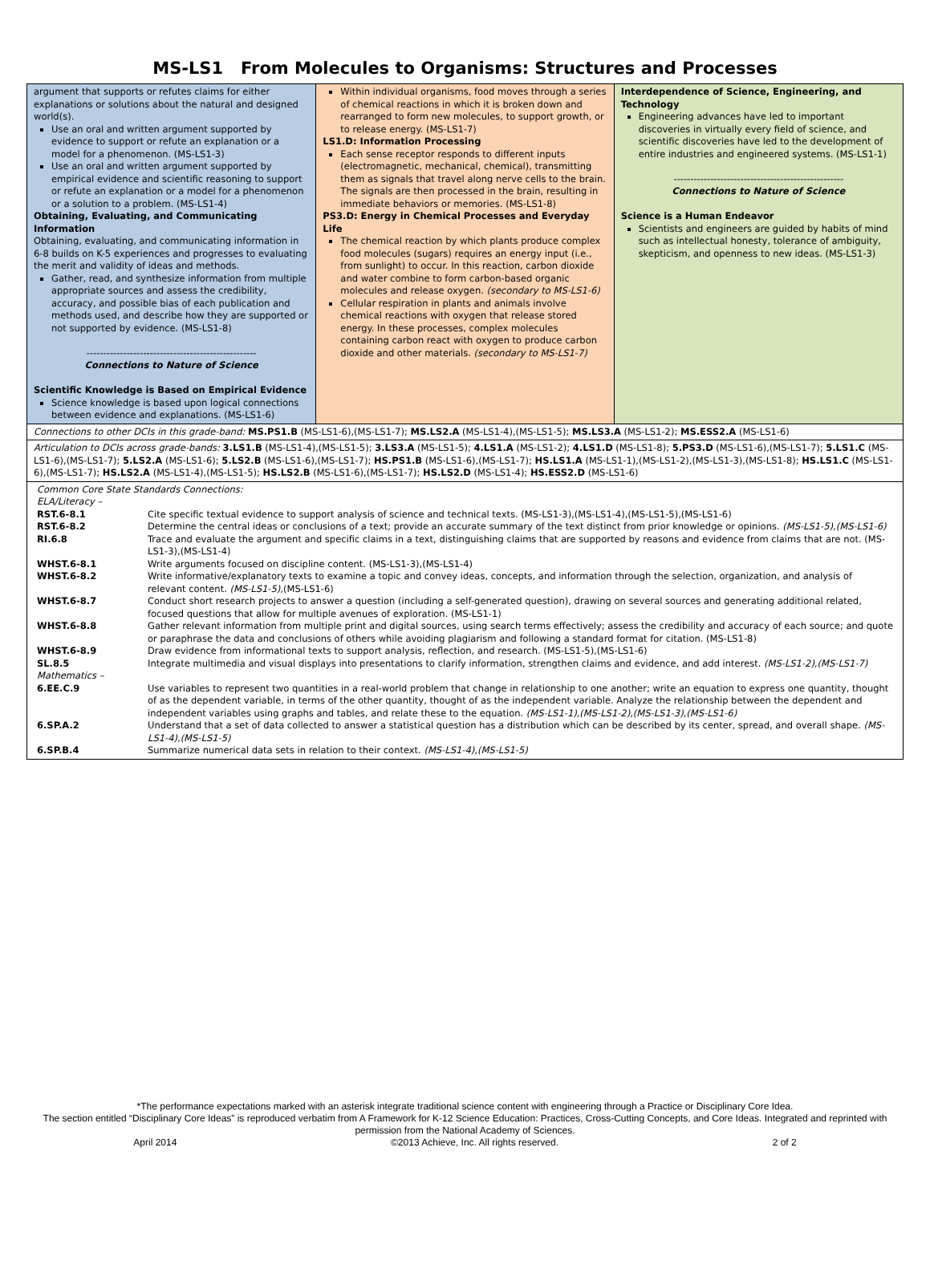MS-LS1 From Molecules to Organisms: Structures and Processes
| argument that supports or refutes claims for either explanations or solutions about the natural and designed world(s). Use an oral and written argument supported by evidence to support or refute an explanation or a model for a phenomenon. (MS-LS1-3) Use an oral and written argument supported by empirical evidence and scientific reasoning to support or refute an explanation or a model for a phenomenon or a solution to a problem. (MS-LS1-4) Obtaining, Evaluating, and Communicating Information Obtaining, evaluating, and communicating information in 6-8 builds on K-5 experiences and progresses to evaluating the merit and validity of ideas and methods. Gather, read, and synthesize information from multiple appropriate sources and assess the credibility, accuracy, and possible bias of each publication and methods used, and describe how they are supported or not supported by evidence. (MS-LS1-8) --------------------------------------------------- Connections to Nature of Science Scientific Knowledge is Based on Empirical Evidence Science knowledge is based upon logical connections between evidence and explanations. (MS-LS1-6) | Within individual organisms, food moves through a series of chemical reactions in which it is broken down and rearranged to form new molecules, to support growth, or to release energy. (MS-LS1-7) LS1.D: Information Processing Each sense receptor responds to different inputs (electromagnetic, mechanical, chemical), transmitting them as signals that travel along nerve cells to the brain. The signals are then processed in the brain, resulting in immediate behaviors or memories. (MS-LS1-8) PS3.D: Energy in Chemical Processes and Everyday Life The chemical reaction by which plants produce complex food molecules (sugars) requires an energy input (i.e., from sunlight) to occur. In this reaction, carbon dioxide and water combine to form carbon-based organic molecules and release oxygen. (secondary to MS-LS1-6) Cellular respiration in plants and animals involve chemical reactions with oxygen that release stored energy. In these processes, complex molecules containing carbon react with oxygen to produce carbon dioxide and other materials. (secondary to MS-LS1-7) | Interdependence of Science, Engineering, and Technology Engineering advances have led to important discoveries in virtually every field of science, and scientific discoveries have led to the development of entire industries and engineered systems. (MS-LS1-1) --------------------------------------------------- Connections to Nature of Science Science is a Human Endeavor Scientists and engineers are guided by habits of mind such as intellectual honesty, tolerance of ambiguity, skepticism, and openness to new ideas. (MS-LS1-3) |
| Connections to other DCIs in this grade-band: MS.PS1.B (MS-LS1-6),(MS-LS1-7); MS.LS2.A (MS-LS1-4),(MS-LS1-5); MS.LS3.A (MS-LS1-2); MS.ESS2.A (MS-LS1-6) | | |
| Articulation to DCIs across grade-bands: 3.LS1.B (MS-LS1-4),(MS-LS1-5); 3.LS3.A (MS-LS1-5); 4.LS1.A (MS-LS1-2); 4.LS1.D (MS-LS1-8); 5.PS3.D (MS-LS1-6),(MS-LS1-7); 5.LS1.C (MS-LS1-6),(MS-LS1-7); 5.LS2.A (MS-LS1-6); 5.LS2.B (MS-LS1-6),(MS-LS1-7); HS.PS1.B (MS-LS1-6),(MS-LS1-7); HS.LS1.A (MS-LS1-1),(MS-LS1-2),(MS-LS1-3),(MS-LS1-8); HS.LS1.C (MS-LS1-6),(MS-LS1-7); HS.LS2.A (MS-LS1-4),(MS-LS1-5); HS.LS2.B (MS-LS1-6),(MS-LS1-7); HS.LS2.D (MS-LS1-4); HS.ESS2.D (MS-LS1-6) | | |
| / Common Core State Standards Connections: / / / ELA/Literacy – / / / RST.6-8.1 / Cite specific textual evidence to support analysis of science and technical texts. (MS-LS1-3),(MS-LS1-4),(MS-LS1-5),(MS-LS1-6) / / RST.6-8.2 / Determine the central ideas or conclusions of a text; provide an accurate summary of the text distinct from prior knowledge or opinions. (MS-LS1-5),(MS-LS1-6) / / RI.6.8 / Trace and evaluate the argument and specific claims in a text, distinguishing claims that are supported by reasons and evidence from claims that are not. (MS-LS1-3),(MS-LS1-4) / / WHST.6-8.1 / Write arguments focused on discipline content. (MS-LS1-3),(MS-LS1-4) / / WHST.6-8.2 / Write informative/explanatory texts to examine a topic and convey ideas, concepts, and information through the selection, organization, and analysis of relevant content. (MS-LS1-5), (MS-LS1-6) / / WHST.6-8.7 / Conduct short research projects to answer a question (including a self-generated question), drawing on several sources and generating additional related, focused questions that allow for multiple avenues of exploration. (MS-LS1-1) / / WHST.6-8.8 / Gather relevant information from multiple print and digital sources, using search terms effectively; assess the credibility and accuracy of each source; and quote or paraphrase the data and conclusions of others while avoiding plagiarism and following a standard format for citation. (MS-LS1-8) / / WHST.6-8.9 / Draw evidence from informational texts to support analysis, reflection, and research. (MS-LS1-5),(MS-LS1-6) / / SL.8.5 / Integrate multimedia and visual displays into presentations to clarify information, strengthen claims and evidence, and add interest. (MS-LS1-2),(MS-LS1-7) / / Mathematics – / / / 6.EE.C.9 / Use variables to represent two quantities in a real-world problem that change in relationship to one another; write an equation to express one quantity, thought of as the dependent variable, in terms of the other quantity, thought of as the independent variable. Analyze the relationship between the dependent and independent variables using graphs and tables, and relate these to the equation. (MS-LS1-1),(MS-LS1-2),(MS-LS1-3),(MS-LS1-6) / / 6.SP.A.2 / Understand that a set of data collected to answer a statistical question has a distribution which can be described by its center, spread, and overall shape. (MS-LS1-4),(MS-LS1-5) / / 6.SP.B.4 / Summarize numerical data sets in relation to their context. (MS-LS1-4),(MS-LS1-5) / | | |
*The performance expectations marked with an asterisk integrate traditional science content with engineering through a Practice or Disciplinary Core Idea.
The section entitled “Disciplinary Core Ideas” is reproduced verbatim from A Framework for K-12 Science Education: Practices, Cross-Cutting Concepts, and Core Ideas. Integrated and reprinted with permission from the National Academy of Sciences.
April 2014 ©2013 Achieve, Inc. All rights reserved. 2 of 2